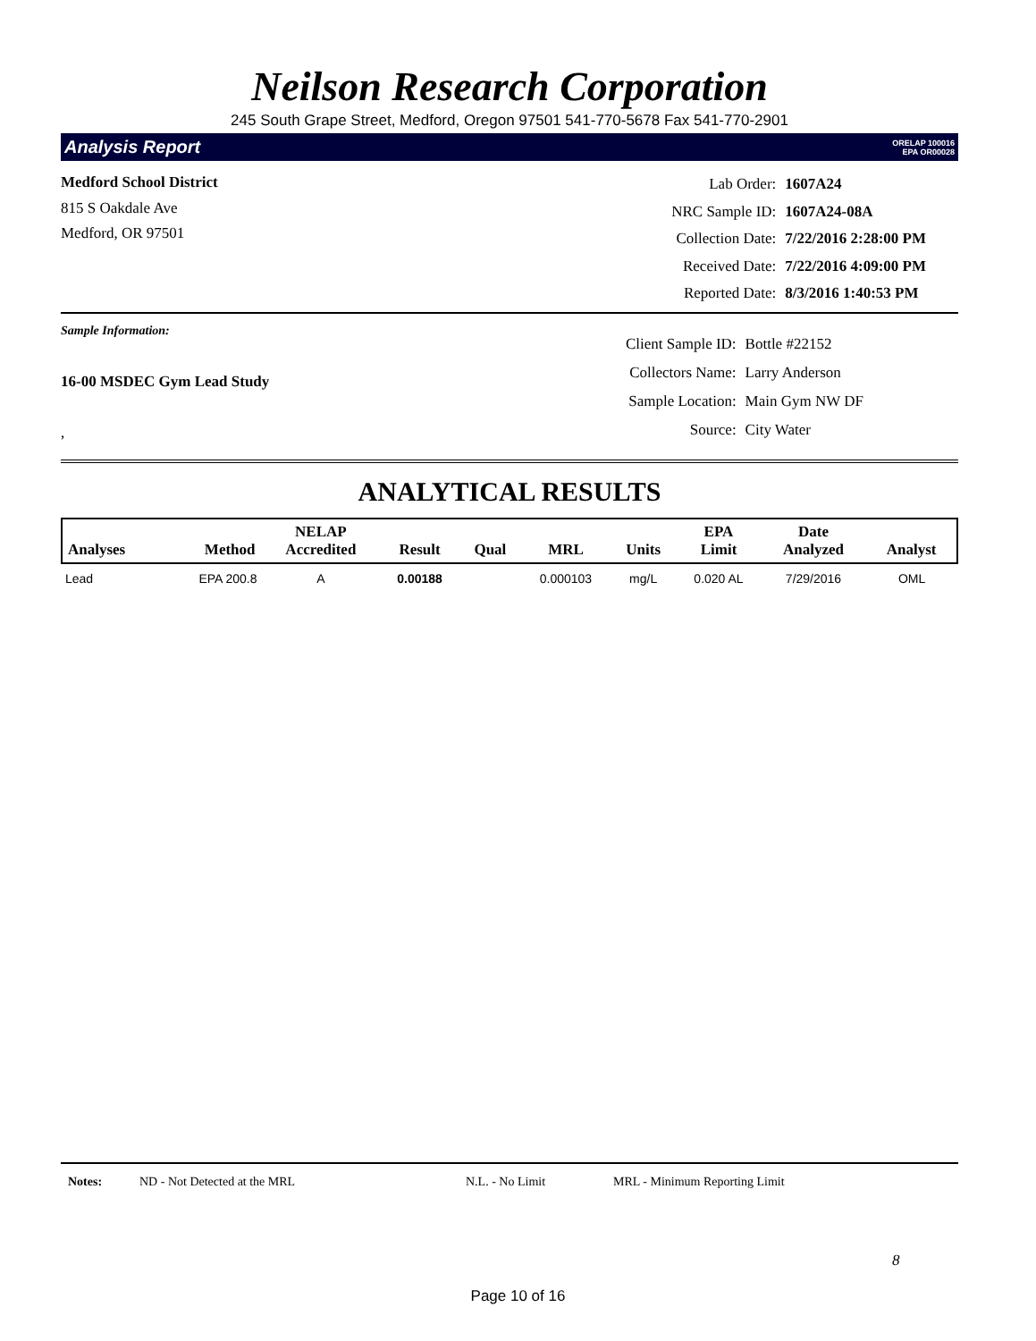Neilson Research Corporation
245 South Grape Street, Medford, Oregon 97501 541-770-5678 Fax 541-770-2901
Analysis Report ORELAP 100016
EPA OR00028
Medford School District
815 S Oakdale Ave
Medford, OR 97501
| Lab Order: | 1607A24 |
| NRC Sample ID: | 1607A24-08A |
| Collection Date: | 7/22/2016 2:28:00 PM |
| Received Date: | 7/22/2016 4:09:00 PM |
| Reported Date: | 8/3/2016 1:40:53 PM |
Sample Information:
16-00 MSDEC Gym Lead Study
,
| Client Sample ID: | Bottle #22152 |
| Collectors Name: | Larry Anderson |
| Sample Location: | Main Gym NW DF |
| Source: | City Water |
ANALYTICAL RESULTS
| Analyses | Method | NELAP Accredited | Result | Qual | MRL | Units | EPA Limit | Date Analyzed | Analyst |
| --- | --- | --- | --- | --- | --- | --- | --- | --- | --- |
| Lead | EPA 200.8 | A | 0.00188 | | 0.000103 | mg/L | 0.020 AL | 7/29/2016 | OML |
Notes: ND - Not Detected at the MRL N.L. - No Limit MRL - Minimum Reporting Limit
8
Page 10 of 16